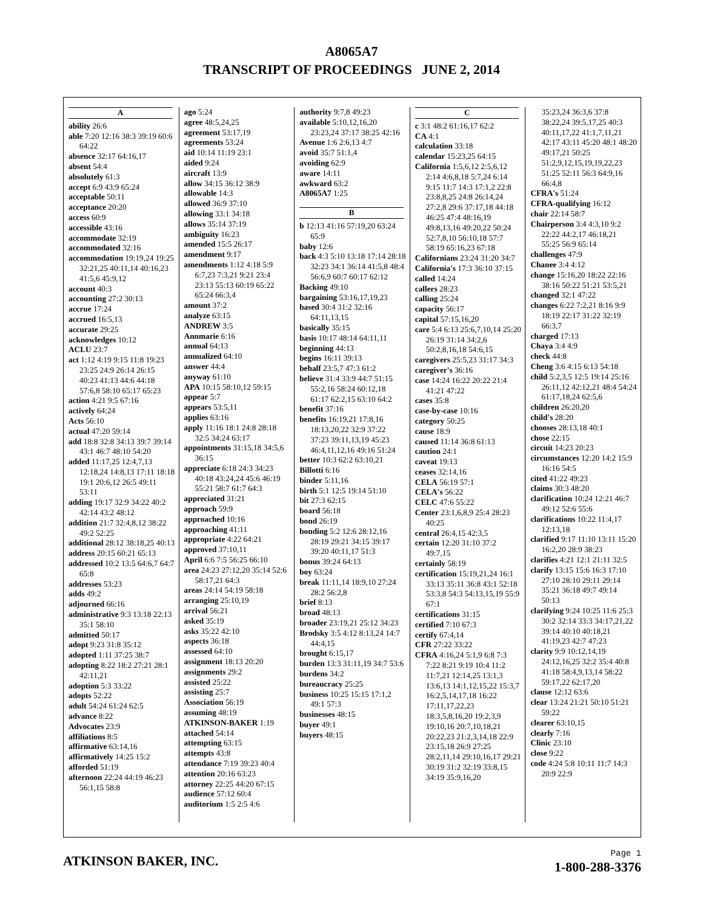A8065A7
TRANSCRIPT OF PROCEEDINGS JUNE 2, 2014
A
ability 26:6
able 7:20 12:16 38:3 39:19 60:6 64:22
absence 32:17 64:16,17
absent 54:4
absolutely 61:3
accept 6:9 43:9 65:24
acceptable 50:11
acceptance 20:20
access 60:9
accessible 43:16
accommodate 32:19
accommodated 32:16
accommodation 19:19,24 19:25 32:21,25 40:11,14 40:16,23 41:5,6 45:9,12
account 40:3
accounting 27:2 30:13
accrue 17:24
accrued 16:5,13
accurate 29:25
acknowledges 10:12
ACLU 23:7
act 1:12 4:19 9:15 11:8 19:23 23:25 24:9 26:14 26:15 40:23 41:13 44:6 44:18 57:6,8 58:10 65:17 65:23
action 4:21 9:5 67:16
actively 64:24
Acts 56:10
actual 47:20 59:14
add 18:8 32:8 34:13 39:7 39:14 43:1 46:7 48:10 54:20
added 11:17,25 12:4,7,13 12:18,24 14:8,13 17:11 18:18 19:1 20:6,12 26:5 49:11 53:11
adding 19:17 32:9 34:22 40:2 42:14 43:2 48:12
addition 21:7 32:4,8,12 38:22 49:2 52:25
additional 28:12 38:18,25 40:13
address 20:15 60:21 65:13
addressed 10:2 13:5 64:6,7 64:7 65:8
addresses 53:23
adds 49:2
adjourned 66:16
administrative 9:3 13:18 22:13 35:1 58:10
admitted 50:17
adopt 9:23 31:8 35:12
adopted 1:11 37:25 38:7
adopting 8:22 18:2 27:21 28:1 42:11,21
adoption 5:3 33:22
adopts 52:22
adult 54:24 61:24 62:5
advance 8:22
Advocates 23:9
affiliations 8:5
affirmative 63:14,16
affirmatively 14:25 15:2
afforded 51:19
afternoon 22:24 44:19 46:23 56:1,15 58:8
ago 5:24
agree 48:5,24,25
agreement 53:17,19
agreements 53:24
aid 10:14 11:19 23:1
aided 9:24
aircraft 13:9
allow 34:15 36:12 38:9
allowable 14:3
allowed 36:9 37:10
allowing 33:1 34:18
allows 35:14 37:19
ambiguity 16:23
amended 15:5 26:17
amendment 9:17
amendments 1:12 4:18 5:9 6:7,23 7:3,21 9:21 23:4 23:13 55:13 60:19 65:22 65:24 66:3,4
amount 37:2
analyze 63:15
ANDREW 3:5
Annmarie 6:16
annual 64:13
annualized 64:10
answer 44:4
anyway 61:10
APA 10:15 58:10,12 59:15
appear 5:7
appears 53:5,11
applies 63:16
apply 11:16 18:1 24:8 28:18 32:5 34:24 63:17
appointments 31:15,18 34:5,6 36:15
appreciate 6:18 24:3 34:23 40:18 43:24,24 45:6 46:19 55:21 58:7 61:7 64:3
appreciated 31:21
approach 59:9
approached 10:16
approaching 41:11
appropriate 4:22 64:21
approved 37:10,11
April 6:6 7:5 56:25 66:10
area 24:23 27:12,20 35:14 52:6 58:17,21 64:3
areas 24:14 54:19 58:18
arranging 25:10,19
arrival 56:21
asked 35:19
asks 35:22 42:10
aspects 36:18
assessed 64:10
assignment 18:13 20:20
assignments 29:2
assisted 25:22
assisting 25:7
Association 56:19
assuming 48:19
ATKINSON-BAKER 1:19
attached 54:14
attempting 63:15
attempts 43:8
attendance 7:19 39:23 40:4
attention 20:16 63:23
attorney 22:25 44:20 67:15
audience 57:12 60:4
auditorium 1:5 2:5 4:6
authority 9:7,8 49:23
available 5:10,12,16,20 23:23,24 37:17 38:25 42:16
Avenue 1:6 2:6,13 4:7
avoid 35:7 51:1,4
avoiding 62:9
aware 14:11
awkward 63:2
A8065A7 1:25
B
b 12:13 41:16 57:19,20 63:24 65:9
baby 12:6
back 4:3 5:10 13:18 17:14 28:18 32:23 34:1 36:14 41:5,8 48:4 56:6,9 60:7 60:17 62:12
Backing 49:10
bargaining 53:16,17,19,23
based 30:4 31:2 32:16 64:11,13,15
basically 35:15
basis 10:17 48:14 64:11,11
beginning 44:13
begins 16:11 39:13
behalf 23:5,7 47:3 61:2
believe 31:4 33:9 44:7 51:15 55:2,16 58:24 60:12,18 61:17 62:2,15 63:10 64:2
benefit 37:16
benefits 16:19,21 17:8,16 18:13,20,22 32:9 37:22 37:23 39:11,13,19 45:23 46:4,11,12,16 49:16 51:24
better 10:3 62:2 63:10,21
Billotti 6:16
binder 5:11,16
birth 5:1 12:5 19:14 51:10
bit 27:3 62:15
board 56:18
bond 26:19
bonding 5:2 12:6 28:12,16 28:19 29:21 34:15 39:17 39:20 40:11,17 51:3
bonus 39:24 64:13
boy 63:24
break 11:11,14 18:9,10 27:24 28:2 56:2,8
brief 8:13
broad 48:13
broader 23:19,21 25:12 34:23
Brodsky 3:5 4:12 8:13,24 14:7 44:4,15
brought 6:15,17
burden 13:3 31:11,19 34:7 53:6
burdens 34:2
bureaucracy 25:25
business 10:25 15:15 17:1,2 49:1 57:3
businesses 48:15
buyer 49:1
buyers 48:15
C
c 3:1 48:2 61:16,17 62:2
CA 4:1
calculation 33:18
calendar 15:23,25 64:15
California 1:5,6,12 2:5,6,12 2:14 4:6,8,18 5:7,24 6:14 9:15 11:7 14:3 17:1,2 22:8 23:8,8,25 24:8 26:14,24 27:2,8 29:6 37:17,18 44:18 46:25 47:4 48:16,19 49:8,13,16 49:20,22 50:24 52:7,8,10 56:10,18 57:7 58:19 65:16,23 67:18
Californians 23:24 31:20 34:7
California's 17:3 36:10 37:15
called 14:24
callers 28:23
calling 25:24
capacity 56:17
capital 57:15,16,20
care 5:4 6:13 25:6,7,10,14 25:20 26:19 31:14 34:2,6 50:2,8,16,18 54:6,15
caregivers 25:5,23 31:17 34:3
caregiver's 36:16
case 14:24 16:22 20:22 21:4 41:21 47:22
cases 35:8
case-by-case 10:16
category 50:25
cause 18:9
caused 11:14 36:8 61:13
caution 24:1
caveat 19:13
ceases 32:14,16
CELA 56:19 57:1
CELA's 56:22
CELC 47:6 55:22
Center 23:1,6,8,9 25:4 28:23 40:25
central 26:4,15 42:3,5
certain 12:20 31:10 37:2 49:7,15
certainly 58:19
certification 15:19,21,24 16:1 33:13 35:11 36:8 43:1 52:18 53:3,8 54:3 54:13,15,19 55:9 67:1
certifications 31:15
certified 7:10 67:3
certify 67:4,14
CFR 27:22 33:22
CFRA 4:16,24 5:1,9 6:8 7:3 7:22 8:21 9:19 10:4 11:2 11:7,21 12:14,25 13:1,3 13:6,13 14:1,12,15,22 15:3,7 16:2,5,14,17,18 16:22 17:11,17,22,23 18:3,5,8,16,20 19:2,3,9 19:10,16 20:7,10,18,21 20:22,23 21:2,3,14,18 22:9 23:15,18 26:9 27:25 28:2,11,14 29:10,16,17 29:21 30:19 31:2 32:19 33:8,15 34:19 35:9,16,20
35:23,24 36:3,6 37:8 38:22,24 39:5,17,25 40:3 40:11,17,22 41:1,7,11,21 42:17 43:11 45:20 48:1 48:20 49:17,21 50:25 51:2,9,12,15,19,19,22,23 51:25 52:11 56:3 64:9,16 66:4,8
CFRA's 51:24
CFRA-qualifying 16:12
chair 22:14 58:7
Chairperson 3:4 4:3,10 9:2 22:22 44:2,17 46:18,21 55:25 56:9 65:14
challenges 47:9
Chanee 3:4 4:12
change 15:16,20 18:22 22:16 38:16 50:22 51:21 53:5,21
changed 32:1 47:22
changes 6:22 7:2,21 8:16 9:9 18:19 22:17 31:22 32:19 66:3,7
charged 17:13
Chaya 3:4 4:9
check 44:8
Cheng 3:6 4:15 6:13 54:18
child 5:2,3,5 12:5 19:14 25:16 26:11,12 42:12,21 48:4 54:24 61:17,18,24 62:5,6
children 26:20,20
child's 28:20
chooses 28:13,18 40:1
chose 22:15
circuit 14:23 20:23
circumstances 12:20 14:2 15:9 16:16 54:5
cited 41:22 49:23
claims 30:3 48:20
clarification 10:24 12:21 46:7 49:12 52:6 55:6
clarifications 10:22 11:4,17 12:13,18
clarified 9:17 11:10 13:11 15:20 16:2,20 28:9 38:23
clarifies 4:21 12:1 21:11 32:5
clarify 13:15 15:6 16:3 17:10 27:10 28:10 29:11 29:14 35:21 36:18 49:7 49:14 50:13
clarifying 9:24 10:25 11:6 25:3 30:2 32:14 33:3 34:17,21,22 39:14 40:10 40:18,21 41:19,23 42:7 47:23
clarity 9:9 10:12,14,19 24:12,16,25 32:2 35:4 40:8 41:18 58:4,9,13,14 58:22 59:17,22 62:17,20
clause 12:12 63:6
clear 13:24 21:21 50:10 51:21 59:22
clearer 63:10,15
clearly 7:16
Clinic 23:10
close 9:22
code 4:24 5:8 10:11 11:7 14:3 20:9 22:9
ATKINSON BAKER, INC.
Page 1
1-800-288-3376